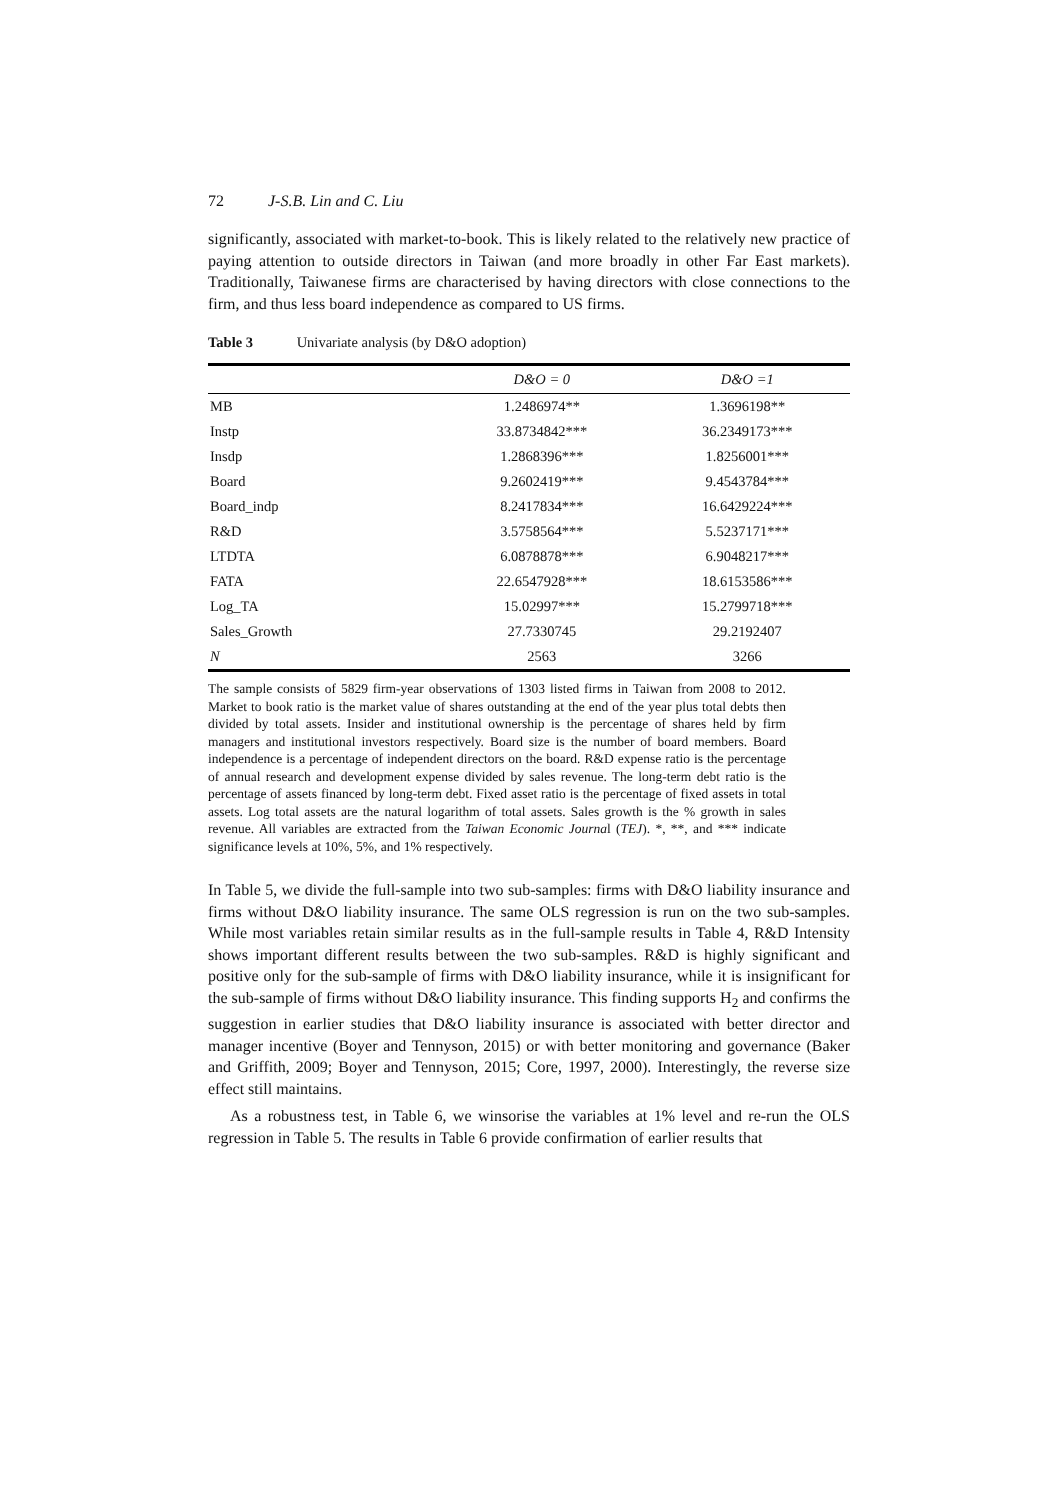72 J-S.B. Lin and C. Liu
significantly, associated with market-to-book. This is likely related to the relatively new practice of paying attention to outside directors in Taiwan (and more broadly in other Far East markets). Traditionally, Taiwanese firms are characterised by having directors with close connections to the firm, and thus less board independence as compared to US firms.
Table 3 Univariate analysis (by D&O adoption)
| | D&O = 0 | D&O =1 |
| --- | --- | --- |
| MB | 1.2486974** | 1.3696198** |
| Instp | 33.8734842*** | 36.2349173*** |
| Insdp | 1.2868396*** | 1.8256001*** |
| Board | 9.2602419*** | 9.4543784*** |
| Board_indp | 8.2417834*** | 16.6429224*** |
| R&D | 3.5758564*** | 5.5237171*** |
| LTDTA | 6.0878878*** | 6.9048217*** |
| FATA | 22.6547928*** | 18.6153586*** |
| Log_TA | 15.02997*** | 15.2799718*** |
| Sales_Growth | 27.7330745 | 29.2192407 |
| N | 2563 | 3266 |
The sample consists of 5829 firm-year observations of 1303 listed firms in Taiwan from 2008 to 2012. Market to book ratio is the market value of shares outstanding at the end of the year plus total debts then divided by total assets. Insider and institutional ownership is the percentage of shares held by firm managers and institutional investors respectively. Board size is the number of board members. Board independence is a percentage of independent directors on the board. R&D expense ratio is the percentage of annual research and development expense divided by sales revenue. The long-term debt ratio is the percentage of assets financed by long-term debt. Fixed asset ratio is the percentage of fixed assets in total assets. Log total assets are the natural logarithm of total assets. Sales growth is the % growth in sales revenue. All variables are extracted from the Taiwan Economic Journal (TEJ). *, **, and *** indicate significance levels at 10%, 5%, and 1% respectively.
In Table 5, we divide the full-sample into two sub-samples: firms with D&O liability insurance and firms without D&O liability insurance. The same OLS regression is run on the two sub-samples. While most variables retain similar results as in the full-sample results in Table 4, R&D Intensity shows important different results between the two sub-samples. R&D is highly significant and positive only for the sub-sample of firms with D&O liability insurance, while it is insignificant for the sub-sample of firms without D&O liability insurance. This finding supports H<sub>2</sub> and confirms the suggestion in earlier studies that D&O liability insurance is associated with better director and manager incentive (Boyer and Tennyson, 2015) or with better monitoring and governance (Baker and Griffith, 2009; Boyer and Tennyson, 2015; Core, 1997, 2000). Interestingly, the reverse size effect still maintains.
As a robustness test, in Table 6, we winsorise the variables at 1% level and re-run the OLS regression in Table 5. The results in Table 6 provide confirmation of earlier results that